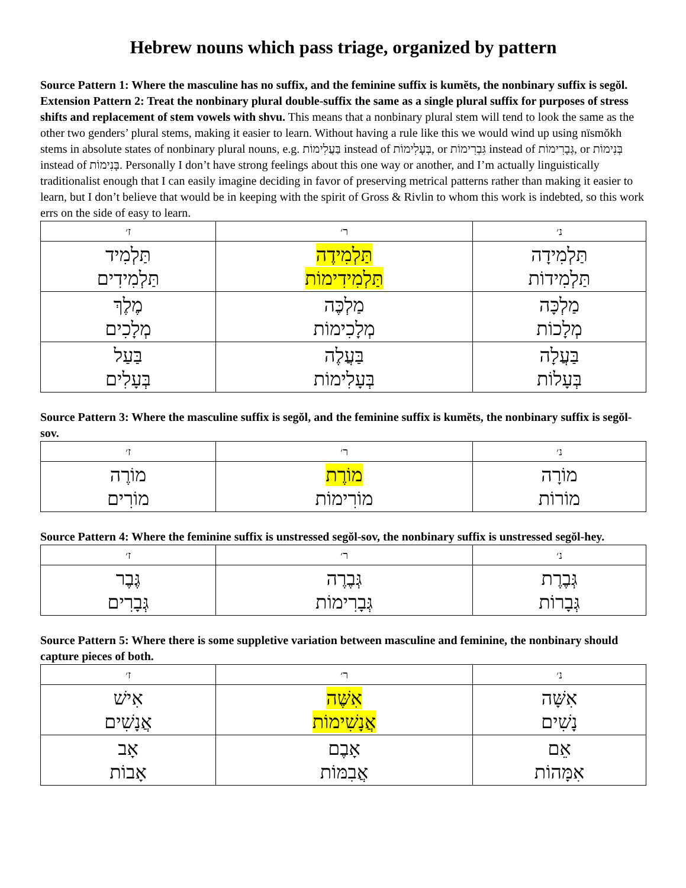Hebrew nouns which pass triage, organized by pattern
Source Pattern 1: Where the masculine has no suffix, and the feminine suffix is kumĕts, the nonbinary suffix is segŏl.
Extension Pattern 2: Treat the nonbinary plural double-suffix the same as a single plural suffix for purposes of stress shifts and replacement of stem vowels with shvu. This means that a nonbinary plural stem will tend to look the same as the other two genders’ plural stems, making it easier to learn. Without having a rule like this we would wind up using nïsmŏkh stems in absolute states of nonbinary plural nouns, e.g. בַּעֲלִימוֹת instead of בְּעָלִימוֹת, or גִּבְרִימוֹת instead of גְּבָרִימוֹת, or בְּנִימוֹת instead of בָּנִימוֹת. Personally I don’t have strong feelings about this one way or another, and I’m actually linguistically traditionalist enough that I can easily imagine deciding in favor of preserving metrical patterns rather than making it easier to learn, but I don’t believe that would be in keeping with the spirit of Gross & Rivlin to whom this work is indebted, so this work errs on the side of easy to learn.
| ז׳ | ר׳ | נ׳ |
| --- | --- | --- |
| תַּלְמִיד תַּלְמִידִים | תַּלְמִידֶה תַּלְמִידִימוֹת | תַּלְמִידָה תַּלְמִידוֹת |
| מֶלֶךְ מְלָכִים | מַלְכֶּה מְלָכִימוֹת | מַלְכָּה מְלָכוֹת |
| בַּעַל בְּעָלִים | בַּעֲלֶה בְּעָלִימוֹת | בַּעֲלָה בְּעָלוֹת |
Source Pattern 3: Where the masculine suffix is segŏl, and the feminine suffix is kumĕts, the nonbinary suffix is segŏl-sov.
| ז׳ | ר׳ | נ׳ |
| --- | --- | --- |
| מוֹרֶה מוֹרִים | מוֹרֶת מוֹרִימוֹת | מוֹרָה מוֹרוֹת |
Source Pattern 4: Where the feminine suffix is unstressed segŏl-sov, the nonbinary suffix is unstressed segŏl-hey.
| ז׳ | ר׳ | נ׳ |
| --- | --- | --- |
| גֶּבֶר גְּבָרִים | גְּבֶרֶה גְּבָרִימוֹת | גְּבֶרֶת גְּבָרוֹת |
Source Pattern 5: Where there is some suppletive variation between masculine and feminine, the nonbinary should capture pieces of both.
| ז׳ | ר׳ | נ׳ |
| --- | --- | --- |
| אִישׁ אֲנָשִׁים | אִשֶּׁה אֲנָשִׁימוֹת | אִשָּׁה נָשִׁים |
| אָב אָבוֹת | אָבֶם אֲבִמּוֹת | אֵם אִמָּהוֹת |